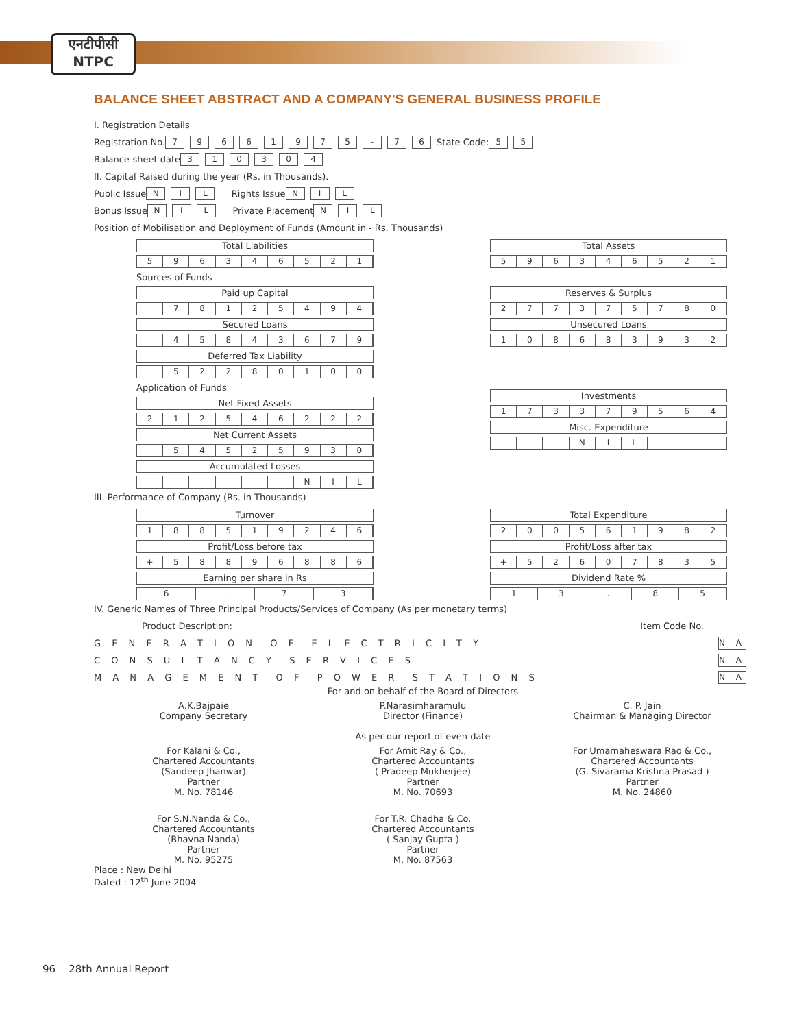एनटीपीसी
NTPC
BALANCE SHEET ABSTRACT AND A COMPANY'S GENERAL BUSINESS PROFILE
I. Registration Details
Registration No. 79661975 - 76 State Code: 55
Balance-sheet date 310304
II. Capital Raised during the year (Rs. in Thousands).
Public Issue NIL Rights Issue NIL
Bonus Issue NIL Private Placement NIL
Position of Mobilisation and Deployment of Funds (Amount in - Rs. Thousands)
Total Liabilities
596346521
Sources of Funds
Paid up Capital
78125494
Secured Loans
45843679
Deferred Tax Liability
52280100
Application of Funds
Net Fixed Assets
212546222
Net Current Assets
54525930
Accumulated Losses
NIL
Total Assets
596346521
Reserves & Surplus
277375780
Unsecured Loans
108683932
Investments
173379564
Misc. Expenditure
NIL
III. Performance of Company (Rs. in Thousands)
Turnover
188519246
Profit/Loss before tax
+ 58896886
Earning per share in Rs
6. 73
Total Expenditure
200561982
Profit/Loss after tax
+ 52607835
Dividend Rate %
13. 85
IV. Generic Names of Three Principal Products/Services of Company (As per monetary terms)
Product Description: Item Code No.
G E N E R A T I O N O F E L E C T R I C I T Y N A
C O N S U L T A N C Y S E R V I C E S N A
M A N A G E M E N T O F P O W E R S T A T I O N S N A
For and on behalf of the Board of Directors
A.K.Bajpaie
Company Secretary
P.Narasimharamulu
Director (Finance)
As per our report of even date
C. P. Jain
Chairman & Managing Director
For Kalani & Co.,
Chartered Accountants
(Sandeep Jhanwar)
Partner
M. No. 78146
For Amit Ray & Co.,
Chartered Accountants
( Pradeep Mukherjee)
Partner
M. No. 70693
For Umamaheswara Rao & Co.,
Chartered Accountants
(G. Sivarama Krishna Prasad )
Partner
M. No. 24860
For S.N.Nanda & Co.,
Chartered Accountants
(Bhavna Nanda)
Partner
M. No. 95275
For T.R. Chadha & Co.
Chartered Accountants
( Sanjay Gupta )
Partner
M. No. 87563
Place : New Delhi
Dated : 12<sup>th</sup> June 2004
96 28th Annual Report